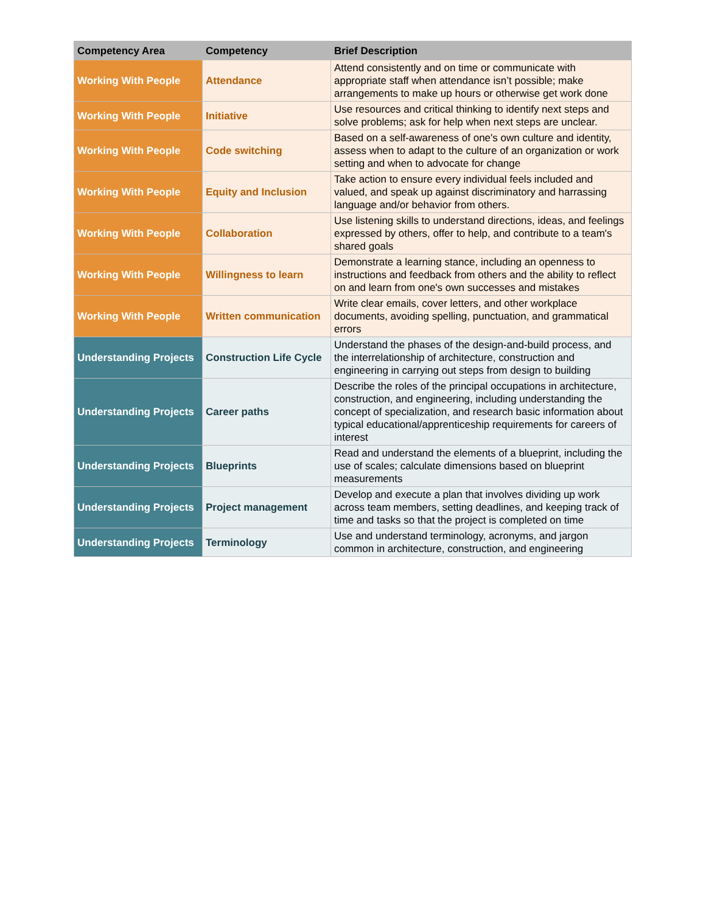| Competency Area | Competency | Brief Description |
| --- | --- | --- |
| Working With People | Attendance | Attend consistently and on time or communicate with appropriate staff when attendance isn’t possible; make arrangements to make up hours or otherwise get work done |
| Working With People | Initiative | Use resources and critical thinking to identify next steps and solve problems; ask for help when next steps are unclear. |
| Working With People | Code switching | Based on a self-awareness of one's own culture and identity, assess when to adapt to the culture of an organization or work setting and when to advocate for change |
| Working With People | Equity and Inclusion | Take action to ensure every individual feels included and valued, and speak up against discriminatory and harrassing language and/or behavior from others. |
| Working With People | Collaboration | Use listening skills to understand directions, ideas, and feelings expressed by others, offer to help, and contribute to a team's shared goals |
| Working With People | Willingness to learn | Demonstrate a learning stance, including an openness to instructions and feedback from others and the ability to reflect on and learn from one's own successes and mistakes |
| Working With People | Written communication | Write clear emails, cover letters, and other workplace documents, avoiding spelling, punctuation, and grammatical errors |
| Understanding Projects | Construction Life Cycle | Understand the phases of the design-and-build process, and the interrelationship of architecture, construction and engineering in carrying out steps from design to building |
| Understanding Projects | Career paths | Describe the roles of the principal occupations in architecture, construction, and engineering, including understanding the concept of specialization, and research basic information about typical educational/apprenticeship requirements for careers of interest |
| Understanding Projects | Blueprints | Read and understand the elements of a blueprint, including the use of scales; calculate dimensions based on blueprint measurements |
| Understanding Projects | Project management | Develop and execute a plan that involves dividing up work across team members, setting deadlines, and keeping track of time and tasks so that the project is completed on time |
| Understanding Projects | Terminology | Use and understand terminology, acronyms, and jargon common in architecture, construction, and engineering |